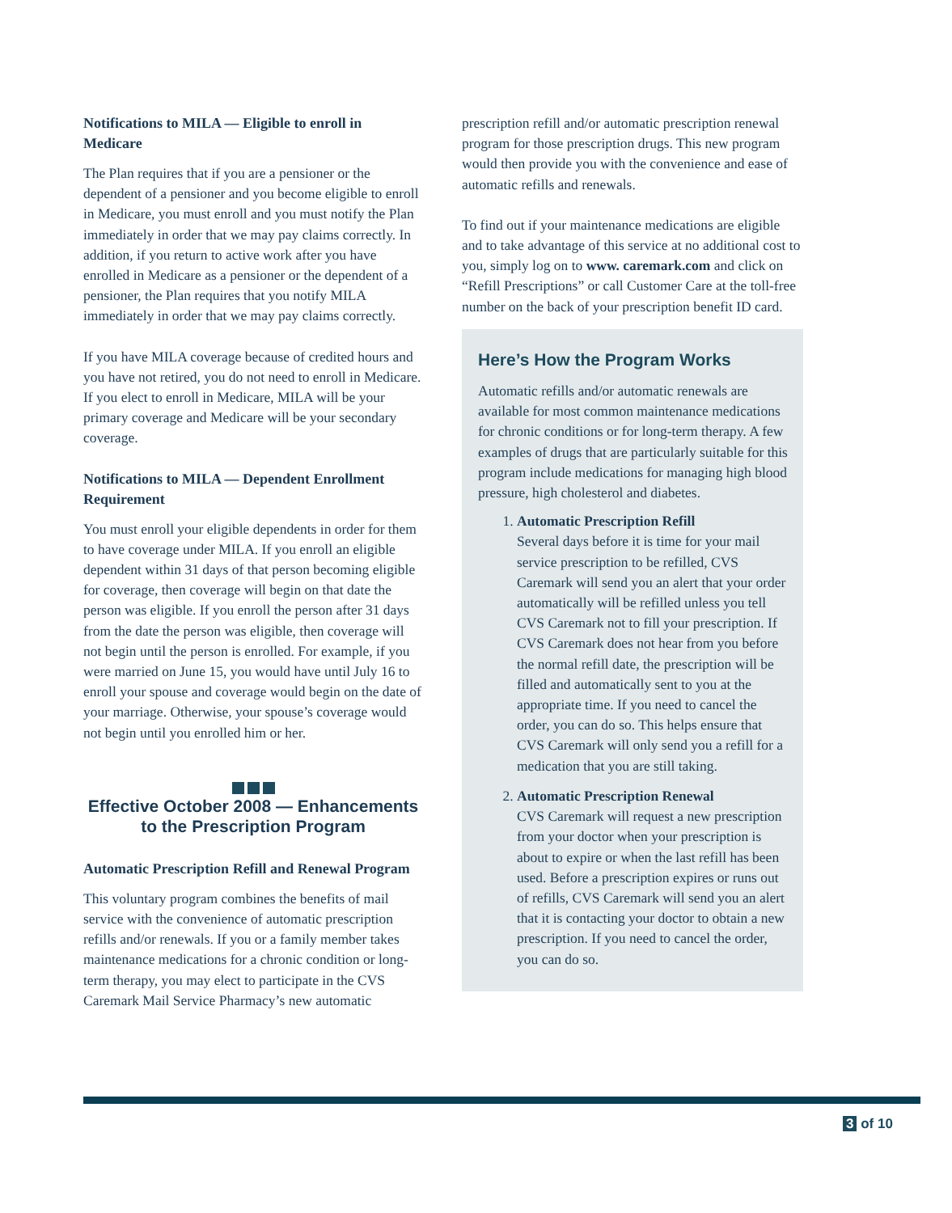Notifications to MILA — Eligible to enroll in Medicare
The Plan requires that if you are a pensioner or the dependent of a pensioner and you become eligible to enroll in Medicare, you must enroll and you must notify the Plan immediately in order that we may pay claims correctly. In addition, if you return to active work after you have enrolled in Medicare as a pensioner or the dependent of a pensioner, the Plan requires that you notify MILA immediately in order that we may pay claims correctly.
If you have MILA coverage because of credited hours and you have not retired, you do not need to enroll in Medicare. If you elect to enroll in Medicare, MILA will be your primary coverage and Medicare will be your secondary coverage.
Notifications to MILA — Dependent Enrollment Requirement
You must enroll your eligible dependents in order for them to have coverage under MILA. If you enroll an eligible dependent within 31 days of that person becoming eligible for coverage, then coverage will begin on that date the person was eligible. If you enroll the person after 31 days from the date the person was eligible, then coverage will not begin until the person is enrolled. For example, if you were married on June 15, you would have until July 16 to enroll your spouse and coverage would begin on the date of your marriage. Otherwise, your spouse’s coverage would not begin until you enrolled him or her.
Effective October 2008 — Enhancements to the Prescription Program
Automatic Prescription Refill and Renewal Program
This voluntary program combines the benefits of mail service with the convenience of automatic prescription refills and/or renewals. If you or a family member takes maintenance medications for a chronic condition or long-term therapy, you may elect to participate in the CVS Caremark Mail Service Pharmacy’s new automatic
prescription refill and/or automatic prescription renewal program for those prescription drugs. This new program would then provide you with the convenience and ease of automatic refills and renewals.
To find out if your maintenance medications are eligible and to take advantage of this service at no additional cost to you, simply log on to www. caremark.com and click on “Refill Prescriptions” or call Customer Care at the toll-free number on the back of your prescription benefit ID card.
Here’s How the Program Works
Automatic refills and/or automatic renewals are available for most common maintenance medications for chronic conditions or for long-term therapy. A few examples of drugs that are particularly suitable for this program include medications for managing high blood pressure, high cholesterol and diabetes.
1. Automatic Prescription Refill
Several days before it is time for your mail service prescription to be refilled, CVS Caremark will send you an alert that your order automatically will be refilled unless you tell CVS Caremark not to fill your prescription. If CVS Caremark does not hear from you before the normal refill date, the prescription will be filled and automatically sent to you at the appropriate time. If you need to cancel the order, you can do so. This helps ensure that CVS Caremark will only send you a refill for a medication that you are still taking.
2. Automatic Prescription Renewal
CVS Caremark will request a new prescription from your doctor when your prescription is about to expire or when the last refill has been used. Before a prescription expires or runs out of refills, CVS Caremark will send you an alert that it is contacting your doctor to obtain a new prescription. If you need to cancel the order, you can do so.
3 of 10